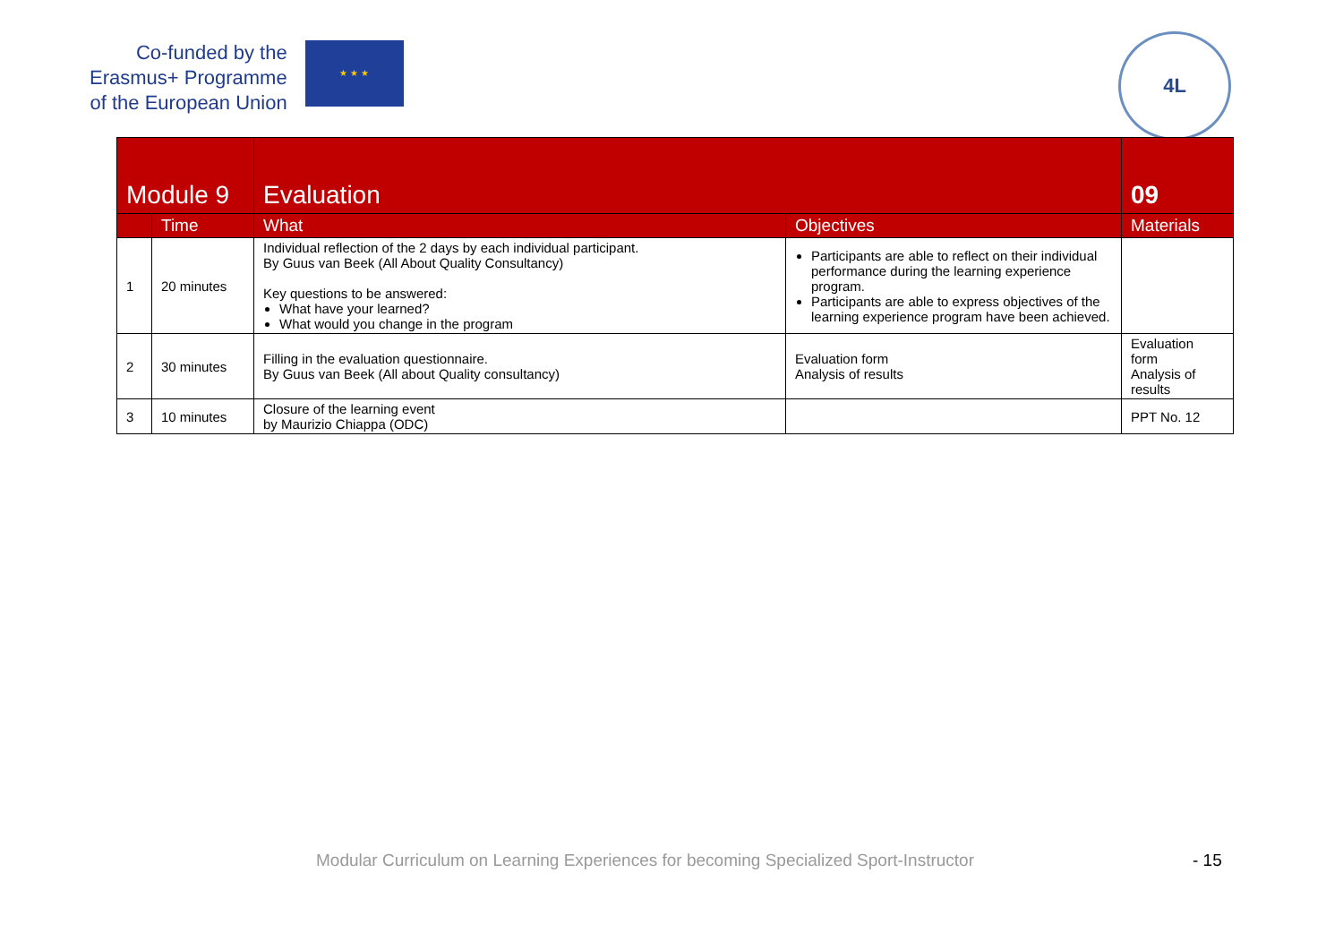Co-funded by the
Erasmus+ Programme
of the European Union
★ ★ ★
4L
| Module 9 | | Evaluation | | 09 |
| | Time | What | Objectives | Materials |
| 1 | 20 minutes | Individual reflection of the 2 days by each individual participant. By Guus van Beek (All About Quality Consultancy) Key questions to be answered: What have your learned? What would you change in the program | Participants are able to reflect on their individual performance during the learning experience program. Participants are able to express objectives of the learning experience program have been achieved. | |
| 2 | 30 minutes | Filling in the evaluation questionnaire. By Guus van Beek (All about Quality consultancy) | Evaluation form Analysis of results | Evaluation form Analysis of results |
| 3 | 10 minutes | Closure of the learning event by Maurizio Chiappa (ODC) | | PPT No. 12 |
Modular Curriculum on Learning Experiences for becoming Specialized Sport-Instructor
- 15